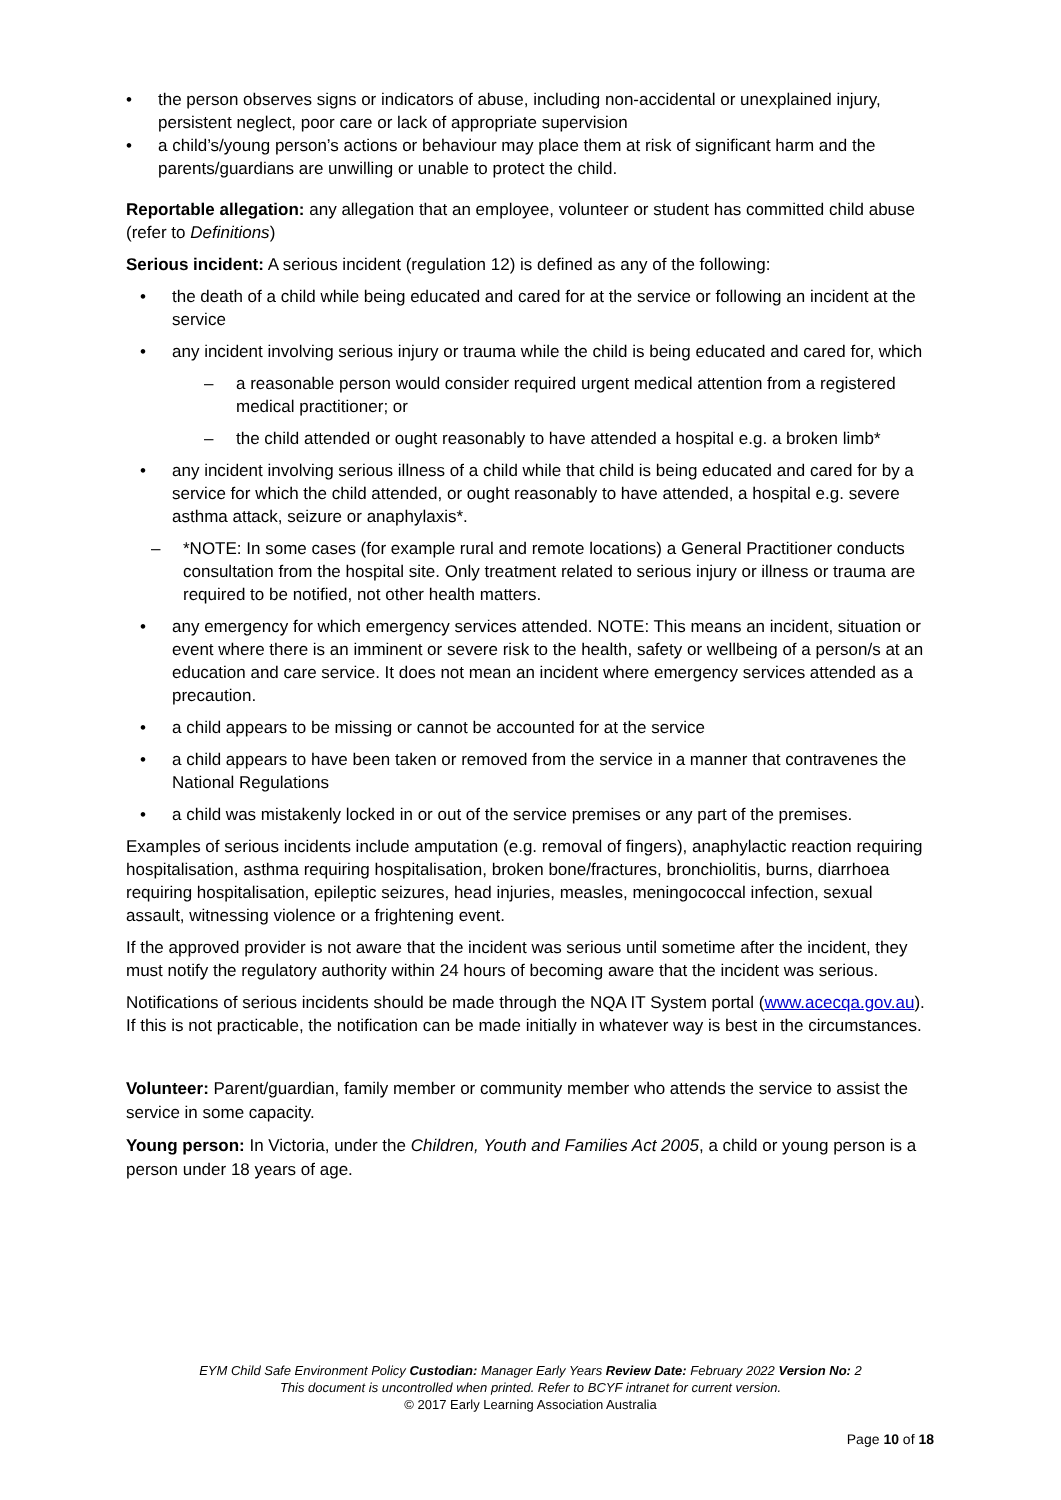• the person observes signs or indicators of abuse, including non-accidental or unexplained injury, persistent neglect, poor care or lack of appropriate supervision
• a child’s/young person’s actions or behaviour may place them at risk of significant harm and the parents/guardians are unwilling or unable to protect the child.
Reportable allegation: any allegation that an employee, volunteer or student has committed child abuse (refer to Definitions)
Serious incident: A serious incident (regulation 12) is defined as any of the following:
• the death of a child while being educated and cared for at the service or following an incident at the service
• any incident involving serious injury or trauma while the child is being educated and cared for, which
– a reasonable person would consider required urgent medical attention from a registered medical practitioner; or
– the child attended or ought reasonably to have attended a hospital e.g. a broken limb*
• any incident involving serious illness of a child while that child is being educated and cared for by a service for which the child attended, or ought reasonably to have attended, a hospital e.g. severe asthma attack, seizure or anaphylaxis*.
– *NOTE: In some cases (for example rural and remote locations) a General Practitioner conducts consultation from the hospital site. Only treatment related to serious injury or illness or trauma are required to be notified, not other health matters.
• any emergency for which emergency services attended. NOTE: This means an incident, situation or event where there is an imminent or severe risk to the health, safety or wellbeing of a person/s at an education and care service. It does not mean an incident where emergency services attended as a precaution.
• a child appears to be missing or cannot be accounted for at the service
• a child appears to have been taken or removed from the service in a manner that contravenes the National Regulations
• a child was mistakenly locked in or out of the service premises or any part of the premises.
Examples of serious incidents include amputation (e.g. removal of fingers), anaphylactic reaction requiring hospitalisation, asthma requiring hospitalisation, broken bone/fractures, bronchiolitis, burns, diarrhoea requiring hospitalisation, epileptic seizures, head injuries, measles, meningococcal infection, sexual assault, witnessing violence or a frightening event.
If the approved provider is not aware that the incident was serious until sometime after the incident, they must notify the regulatory authority within 24 hours of becoming aware that the incident was serious.
Notifications of serious incidents should be made through the NQA IT System portal (www.acecqa.gov.au). If this is not practicable, the notification can be made initially in whatever way is best in the circumstances.
Volunteer: Parent/guardian, family member or community member who attends the service to assist the service in some capacity.
Young person: In Victoria, under the Children, Youth and Families Act 2005, a child or young person is a person under 18 years of age.
EYM Child Safe Environment Policy Custodian: Manager Early Years Review Date: February 2022 Version No: 2
This document is uncontrolled when printed. Refer to BCYF intranet for current version.
© 2017 Early Learning Association Australia
Page 10 of 18